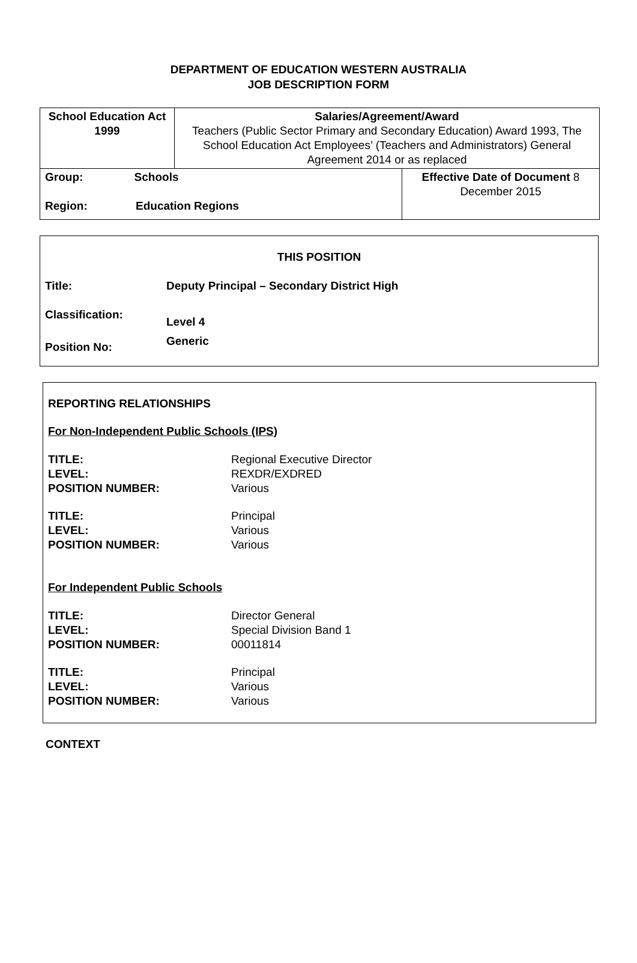DEPARTMENT OF EDUCATION WESTERN AUSTRALIA
JOB DESCRIPTION FORM
| School Education Act 1999 | Salaries/Agreement/Award Teachers (Public Sector Primary and Secondary Education) Award 1993, The School Education Act Employees’ (Teachers and Administrators) General Agreement 2014 or as replaced | |
| Group: Schools Region: Education Regions | | Effective Date of Document 8 December 2015 |
THIS POSITION
Title: Deputy Principal – Secondary District High
Classification: Level 4
Position No: Generic
REPORTING RELATIONSHIPS
For Non-Independent Public Schools (IPS)
TITLE:
LEVEL:
POSITION NUMBER: Regional Executive Director
REXDR/EXDRED
Various
TITLE:
LEVEL:
POSITION NUMBER: Principal
Various
Various
For Independent Public Schools
TITLE:
LEVEL:
POSITION NUMBER: Director General
Special Division Band 1
00011814
TITLE:
LEVEL:
POSITION NUMBER: Principal
Various
Various
CONTEXT